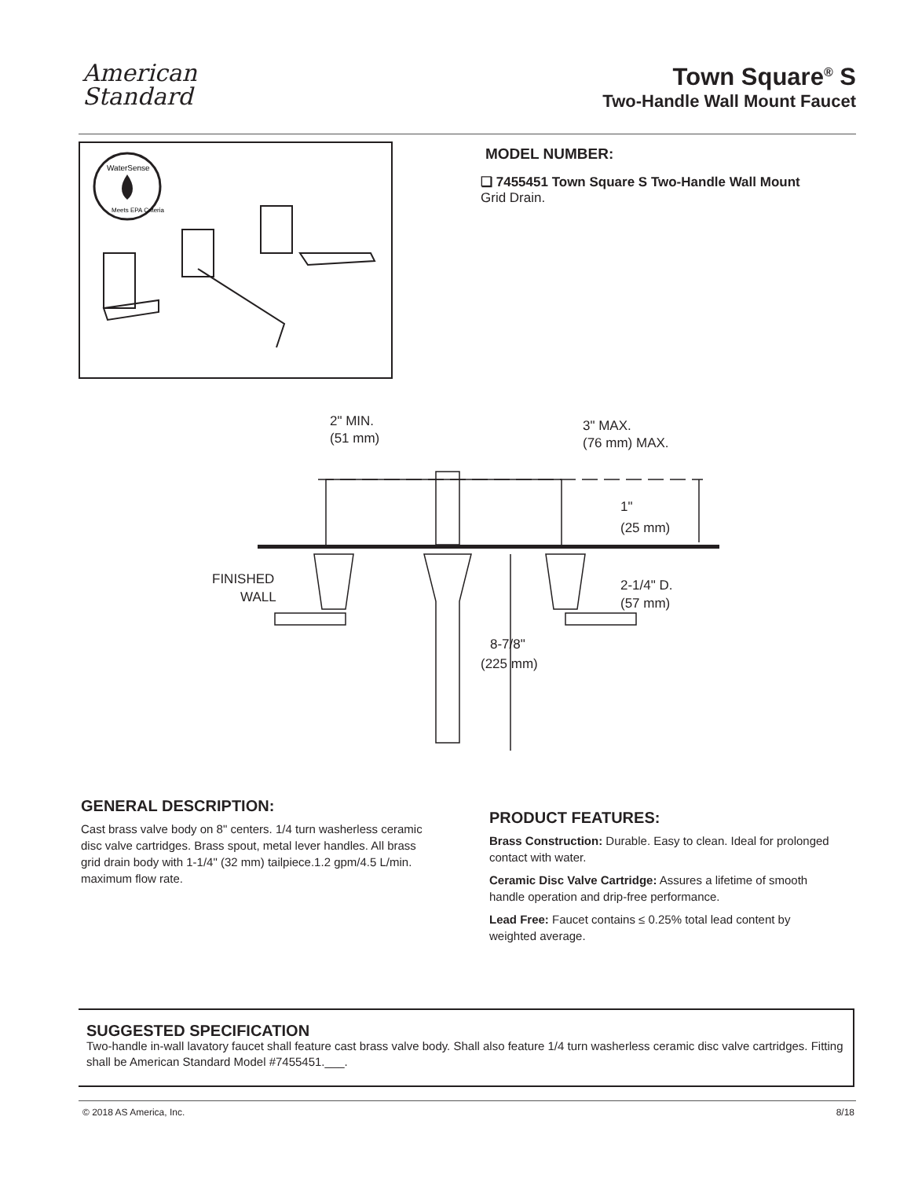American
Standard
Town Square<sup>®</sup> S
Two-Handle Wall Mount Faucet
WaterSense
Meets EPA Criteria
MODEL NUMBER:
❏ 7455451 Town Square S Two-Handle Wall Mount
Grid Drain.
2" MIN.
(51 mm)
3" MAX.
(76 mm) MAX.
1"
(25 mm)
FINISHED
WALL
2-1/4" D.
(57 mm)
8-7/8"
(225 mm)
GENERAL DESCRIPTION:
Cast brass valve body on 8" centers. 1/4 turn washerless ceramic disc valve cartridges. Brass spout, metal lever handles. All brass grid drain body with 1-1/4" (32 mm) tailpiece.1.2 gpm/4.5 L/min. maximum flow rate.
PRODUCT FEATURES:
Brass Construction: Durable. Easy to clean. Ideal for prolonged contact with water.
Ceramic Disc Valve Cartridge: Assures a lifetime of smooth handle operation and drip-free performance.
Lead Free: Faucet contains ≤ 0.25% total lead content by weighted average.
SUGGESTED SPECIFICATION
Two-handle in-wall lavatory faucet shall feature cast brass valve body. Shall also feature 1/4 turn washerless ceramic disc valve cartridges. Fitting shall be American Standard Model #7455451.___.
© 2018 AS America, Inc. 8/18